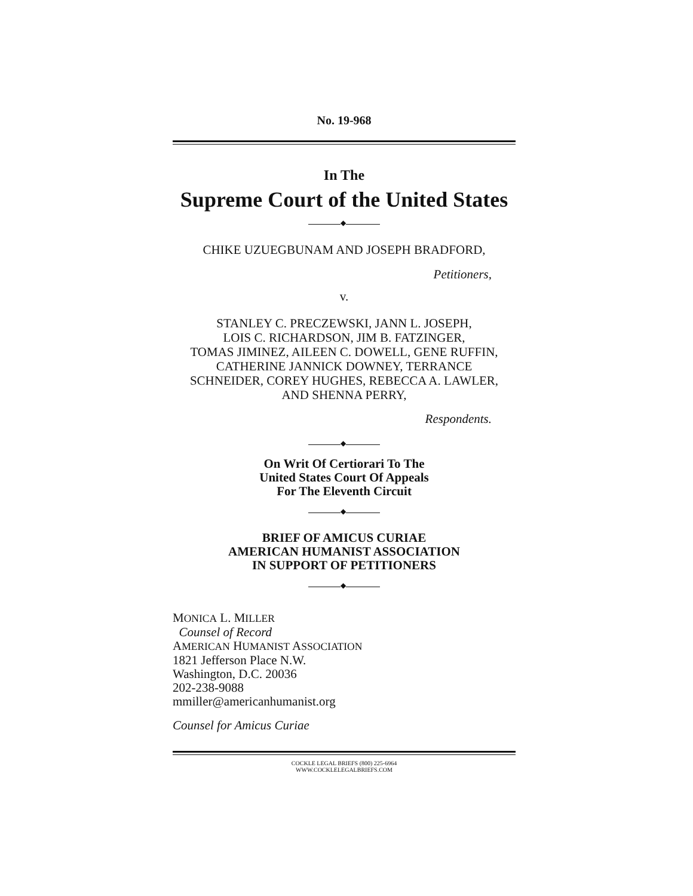No. 19-968
In The
Supreme Court of the United States
◆
CHIKE UZUEGBUNAM AND JOSEPH BRADFORD,
Petitioners,
v.
STANLEY C. PRECZEWSKI, JANN L. JOSEPH,
LOIS C. RICHARDSON, JIM B. FATZINGER,
TOMAS JIMINEZ, AILEEN C. DOWELL, GENE RUFFIN,
CATHERINE JANNICK DOWNEY, TERRANCE
SCHNEIDER, COREY HUGHES, REBECCA A. LAWLER,
AND SHENNA PERRY,
Respondents.
◆
On Writ Of Certiorari To The
United States Court Of Appeals
For The Eleventh Circuit
◆
BRIEF OF AMICUS CURIAE
AMERICAN HUMANIST ASSOCIATION
IN SUPPORT OF PETITIONERS
◆
MONICA L. MILLER
Counsel of Record
AMERICAN HUMANIST ASSOCIATION
1821 Jefferson Place N.W.
Washington, D.C. 20036
202-238-9088
mmiller@americanhumanist.org
Counsel for Amicus Curiae
COCKLE LEGAL BRIEFS (800) 225-6964
WWW.COCKLELEGALBRIEFS.COM